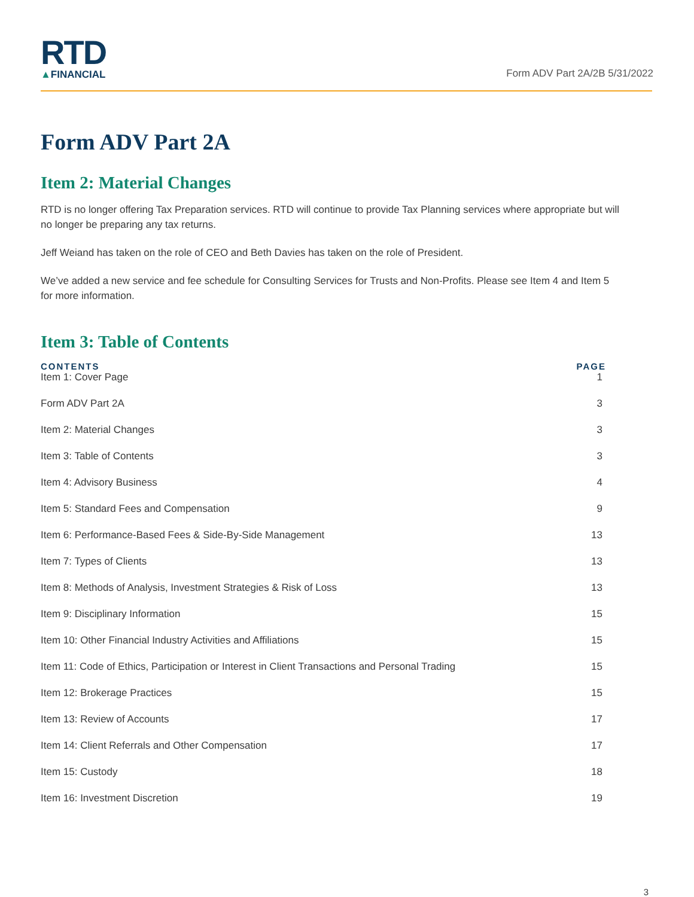RTD
▲FINANCIAL
Form ADV Part 2A/2B 5/31/2022
Form ADV Part 2A
Item 2: Material Changes
RTD is no longer offering Tax Preparation services. RTD will continue to provide Tax Planning services where appropriate but will no longer be preparing any tax returns.
Jeff Weiand has taken on the role of CEO and Beth Davies has taken on the role of President.
We’ve added a new service and fee schedule for Consulting Services for Trusts and Non-Profits. Please see Item 4 and Item 5 for more information.
Item 3: Table of Contents
| CONTENTS | PAGE |
| --- | --- |
| Item 1: Cover Page | 1 |
| Form ADV Part 2A | 3 |
| Item 2: Material Changes | 3 |
| Item 3: Table of Contents | 3 |
| Item 4: Advisory Business | 4 |
| Item 5: Standard Fees and Compensation | 9 |
| Item 6: Performance-Based Fees & Side-By-Side Management | 13 |
| Item 7: Types of Clients | 13 |
| Item 8: Methods of Analysis, Investment Strategies & Risk of Loss | 13 |
| Item 9: Disciplinary Information | 15 |
| Item 10: Other Financial Industry Activities and Affiliations | 15 |
| Item 11: Code of Ethics, Participation or Interest in Client Transactions and Personal Trading | 15 |
| Item 12: Brokerage Practices | 15 |
| Item 13: Review of Accounts | 17 |
| Item 14: Client Referrals and Other Compensation | 17 |
| Item 15: Custody | 18 |
| Item 16: Investment Discretion | 19 |
3